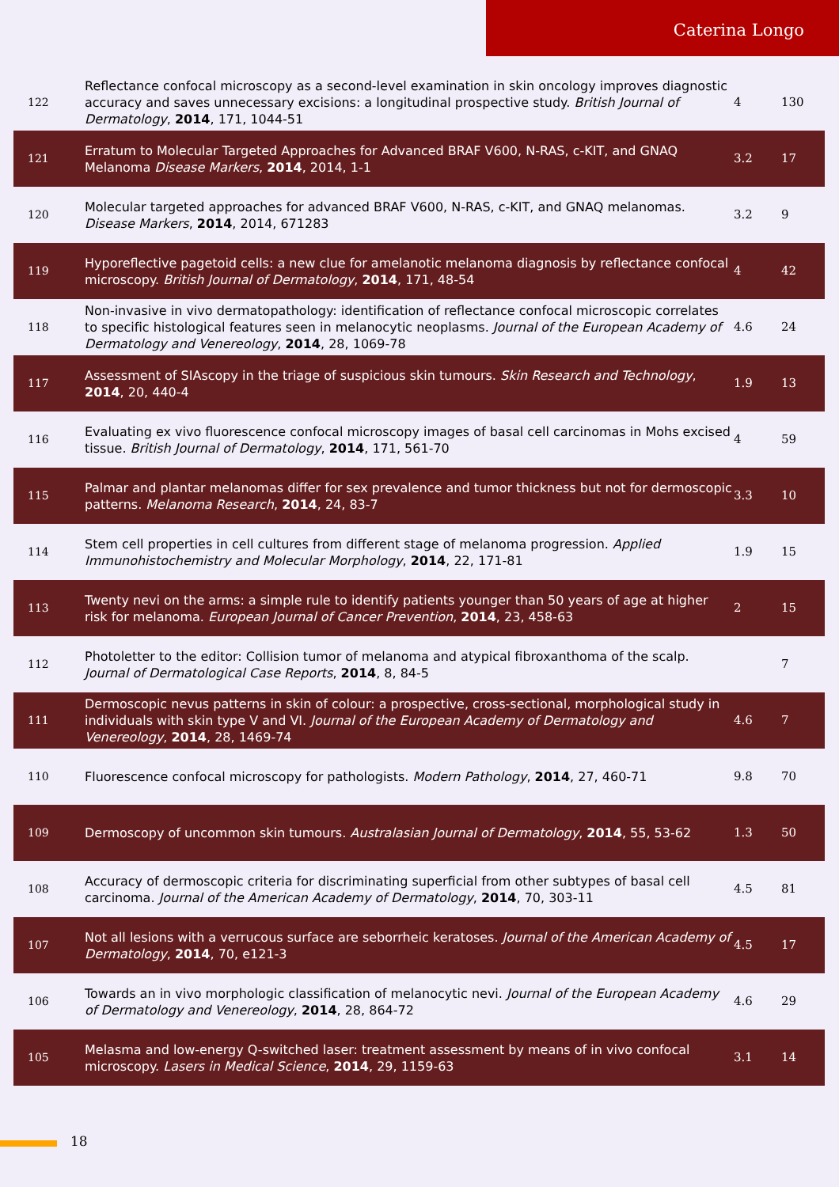Caterina Longo
| 122 | Reflectance confocal microscopy as a second-level examination in skin oncology improves diagnostic accuracy and saves unnecessary excisions: a longitudinal prospective study. British Journal of Dermatology , 2014 , 171, 1044-51 | 4 | 130 |
| 121 | Erratum to Molecular Targeted Approaches for Advanced BRAF V600, N-RAS, c-KIT, and GNAQ Melanoma Disease Markers , 2014 , 2014, 1-1 | 3.2 | 17 |
| 120 | Molecular targeted approaches for advanced BRAF V600, N-RAS, c-KIT, and GNAQ melanomas. Disease Markers , 2014 , 2014, 671283 | 3.2 | 9 |
| 119 | Hyporeflective pagetoid cells: a new clue for amelanotic melanoma diagnosis by reflectance confocal microscopy. British Journal of Dermatology , 2014 , 171, 48-54 | 4 | 42 |
| 118 | Non-invasive in vivo dermatopathology: identification of reflectance confocal microscopic correlates to specific histological features seen in melanocytic neoplasms. Journal of the European Academy of Dermatology and Venereology , 2014 , 28, 1069-78 | 4.6 | 24 |
| 117 | Assessment of SIAscopy in the triage of suspicious skin tumours. Skin Research and Technology , 2014 , 20, 440-4 | 1.9 | 13 |
| 116 | Evaluating ex vivo fluorescence confocal microscopy images of basal cell carcinomas in Mohs excised tissue. British Journal of Dermatology , 2014 , 171, 561-70 | 4 | 59 |
| 115 | Palmar and plantar melanomas differ for sex prevalence and tumor thickness but not for dermoscopic patterns. Melanoma Research , 2014 , 24, 83-7 | 3.3 | 10 |
| 114 | Stem cell properties in cell cultures from different stage of melanoma progression. Applied Immunohistochemistry and Molecular Morphology , 2014 , 22, 171-81 | 1.9 | 15 |
| 113 | Twenty nevi on the arms: a simple rule to identify patients younger than 50 years of age at higher risk for melanoma. European Journal of Cancer Prevention , 2014 , 23, 458-63 | 2 | 15 |
| 112 | Photoletter to the editor: Collision tumor of melanoma and atypical fibroxanthoma of the scalp. Journal of Dermatological Case Reports , 2014 , 8, 84-5 | | 7 |
| 111 | Dermoscopic nevus patterns in skin of colour: a prospective, cross-sectional, morphological study in individuals with skin type V and VI. Journal of the European Academy of Dermatology and Venereology , 2014 , 28, 1469-74 | 4.6 | 7 |
| 110 | Fluorescence confocal microscopy for pathologists. Modern Pathology , 2014 , 27, 460-71 | 9.8 | 70 |
| 109 | Dermoscopy of uncommon skin tumours. Australasian Journal of Dermatology , 2014 , 55, 53-62 | 1.3 | 50 |
| 108 | Accuracy of dermoscopic criteria for discriminating superficial from other subtypes of basal cell carcinoma. Journal of the American Academy of Dermatology , 2014 , 70, 303-11 | 4.5 | 81 |
| 107 | Not all lesions with a verrucous surface are seborrheic keratoses. Journal of the American Academy of Dermatology , 2014 , 70, e121-3 | 4.5 | 17 |
| 106 | Towards an in vivo morphologic classification of melanocytic nevi. Journal of the European Academy of Dermatology and Venereology , 2014 , 28, 864-72 | 4.6 | 29 |
| 105 | Melasma and low-energy Q-switched laser: treatment assessment by means of in vivo confocal microscopy. Lasers in Medical Science , 2014 , 29, 1159-63 | 3.1 | 14 |
18